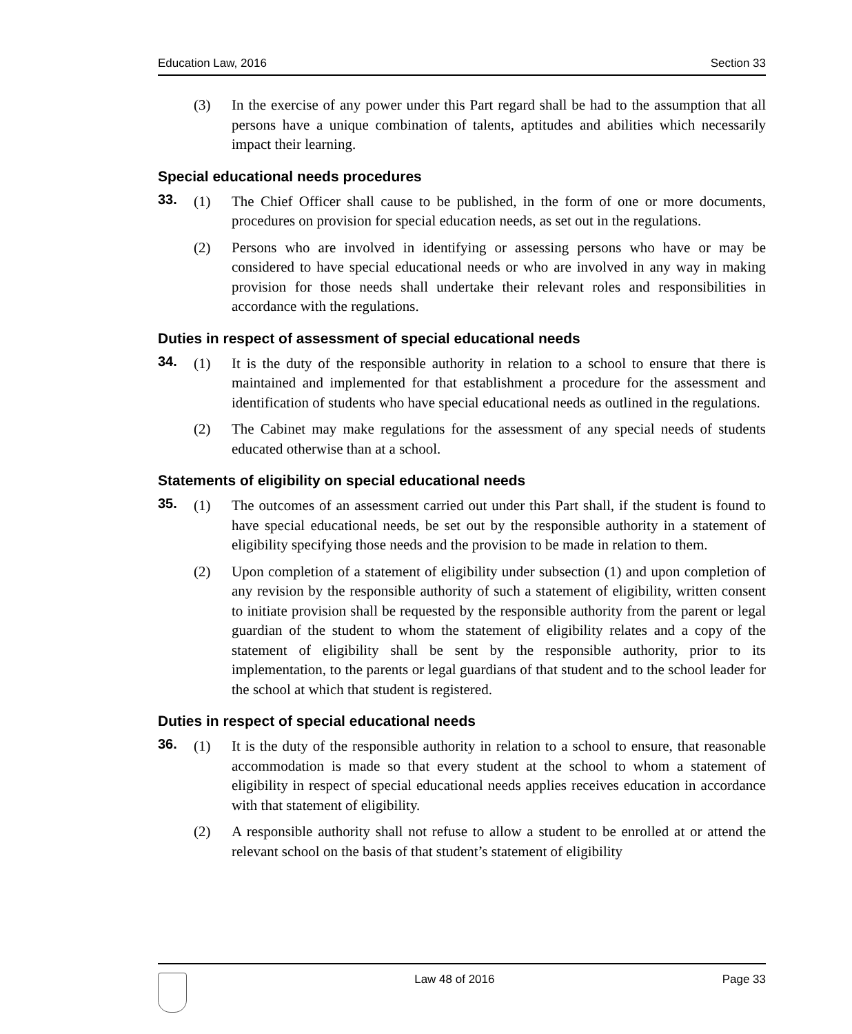Education Law, 2016 Section 33
(3) In the exercise of any power under this Part regard shall be had to the assumption that all persons have a unique combination of talents, aptitudes and abilities which necessarily impact their learning.
Special educational needs procedures
33. (1) The Chief Officer shall cause to be published, in the form of one or more documents, procedures on provision for special education needs, as set out in the regulations.
(2) Persons who are involved in identifying or assessing persons who have or may be considered to have special educational needs or who are involved in any way in making provision for those needs shall undertake their relevant roles and responsibilities in accordance with the regulations.
Duties in respect of assessment of special educational needs
34. (1) It is the duty of the responsible authority in relation to a school to ensure that there is maintained and implemented for that establishment a procedure for the assessment and identification of students who have special educational needs as outlined in the regulations.
(2) The Cabinet may make regulations for the assessment of any special needs of students educated otherwise than at a school.
Statements of eligibility on special educational needs
35. (1) The outcomes of an assessment carried out under this Part shall, if the student is found to have special educational needs, be set out by the responsible authority in a statement of eligibility specifying those needs and the provision to be made in relation to them.
(2) Upon completion of a statement of eligibility under subsection (1) and upon completion of any revision by the responsible authority of such a statement of eligibility, written consent to initiate provision shall be requested by the responsible authority from the parent or legal guardian of the student to whom the statement of eligibility relates and a copy of the statement of eligibility shall be sent by the responsible authority, prior to its implementation, to the parents or legal guardians of that student and to the school leader for the school at which that student is registered.
Duties in respect of special educational needs
36. (1) It is the duty of the responsible authority in relation to a school to ensure, that reasonable accommodation is made so that every student at the school to whom a statement of eligibility in respect of special educational needs applies receives education in accordance with that statement of eligibility.
(2) A responsible authority shall not refuse to allow a student to be enrolled at or attend the relevant school on the basis of that student’s statement of eligibility
Law 48 of 2016 Page 33